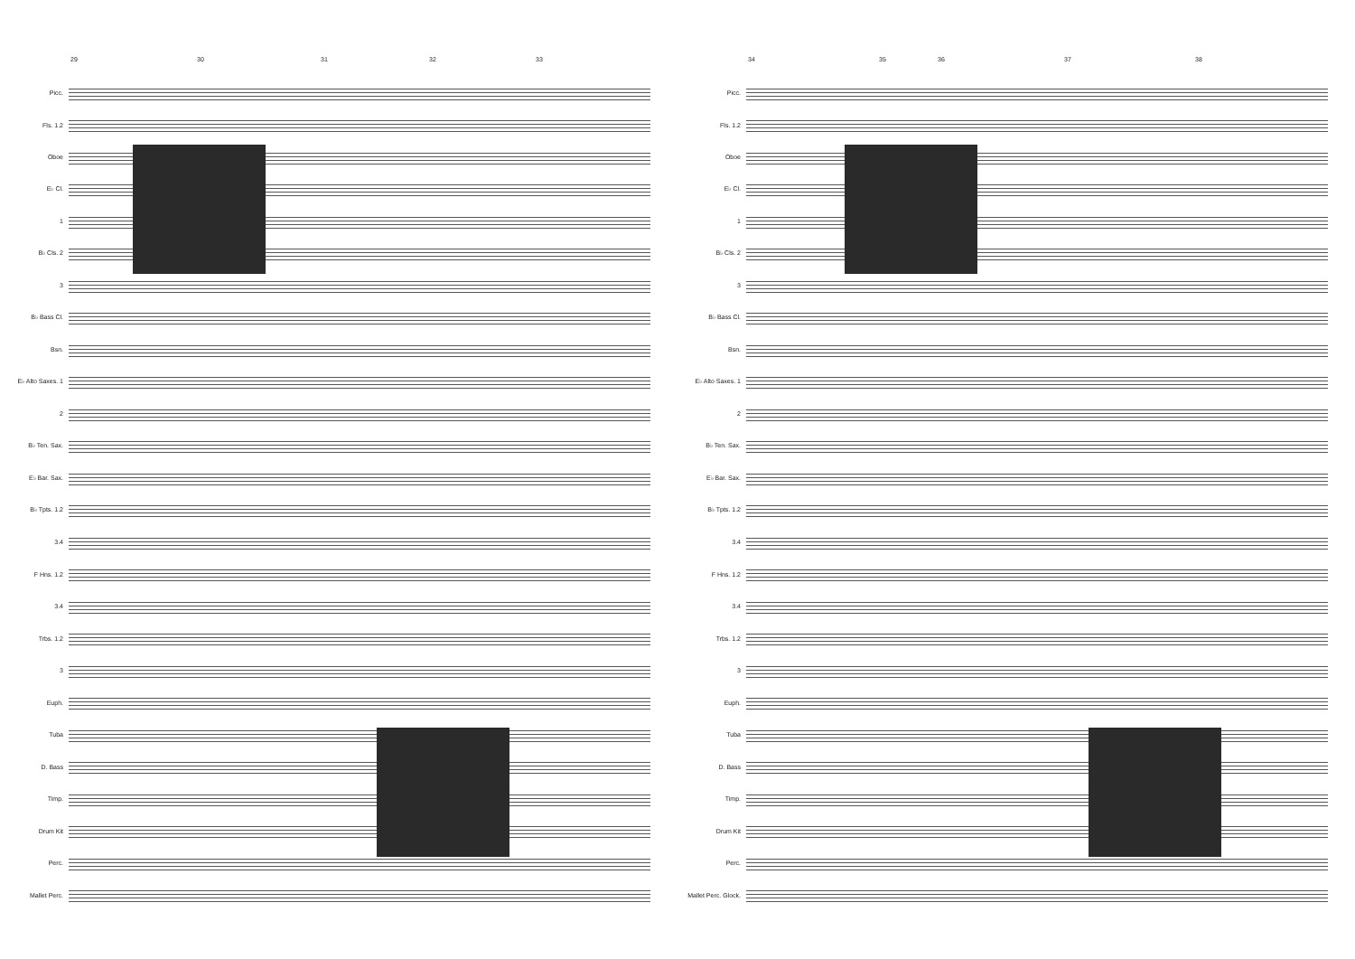29 30 31 32 33
Picc.
Fls. 1.2
Oboe
E♭ Cl.
1
B♭ Cls. 2
3
B♭ Bass Cl.
Bsn.
E♭ Alto Saxes. 1
2
B♭ Ten. Sax.
E♭ Bar. Sax.
B♭ Tpts. 1.2
3.4
F Hns. 1.2
3.4
Trbs. 1.2
3
Euph.
Tuba
D. Bass
Timp.
Drum Kit
Perc.
Mallet Perc.
34 35 36 37 38
Picc.
Fls. 1.2
Oboe
E♭ Cl.
1
B♭ Cls. 2
3
B♭ Bass Cl.
Bsn.
E♭ Alto Saxes. 1
2
B♭ Ten. Sax.
E♭ Bar. Sax.
B♭ Tpts. 1.2
3.4
F Hns. 1.2
3.4
Trbs. 1.2
3
Euph.
Tuba
D. Bass
Timp.
Drum Kit
Perc.
Mallet Perc. Glock.